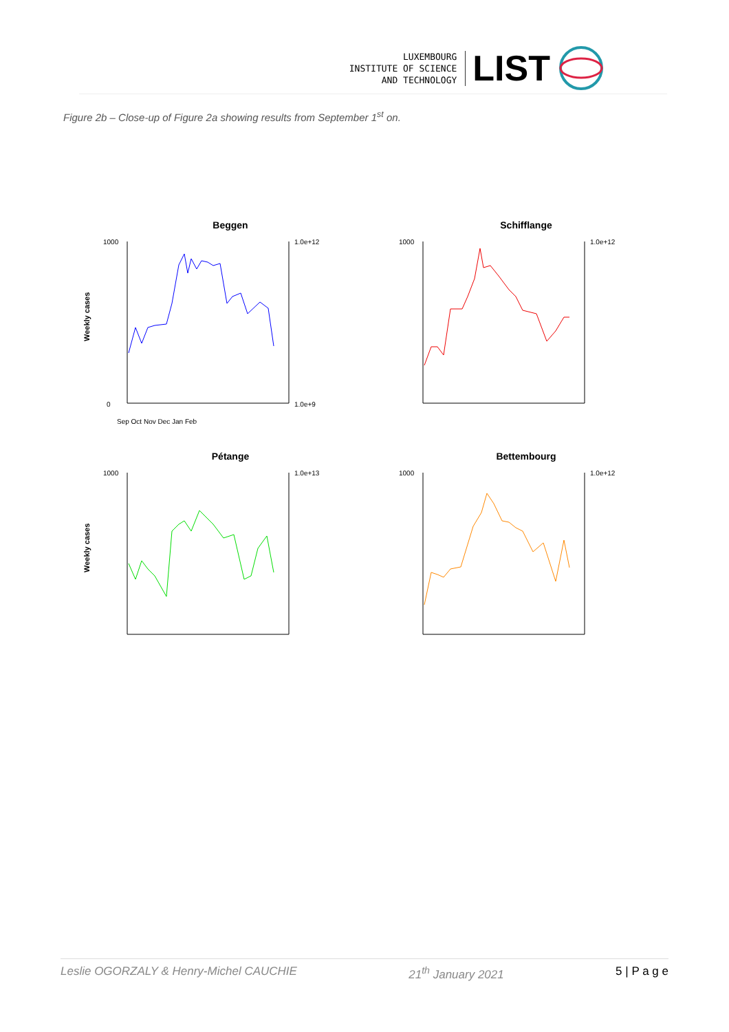LUXEMBOURG
INSTITUTE OF SCIENCE
AND TECHNOLOGY
LIST
Figure 2b – Close-up of Figure 2a showing results from September 1<sup>st</sup> on.
Beggen
Weekly cases
1000
0
1.0e+12
1.0e+9
Sep Oct Nov Dec Jan Feb
Schifflange
1000
1.0e+12
Pétange
Weekly cases
1000
1.0e+13
Bettembourg
1000
1.0e+12
Leslie OGORZALY & Henry-Michel CAUCHIE 21<sup>th</sup> January 2021 5 | P a g e